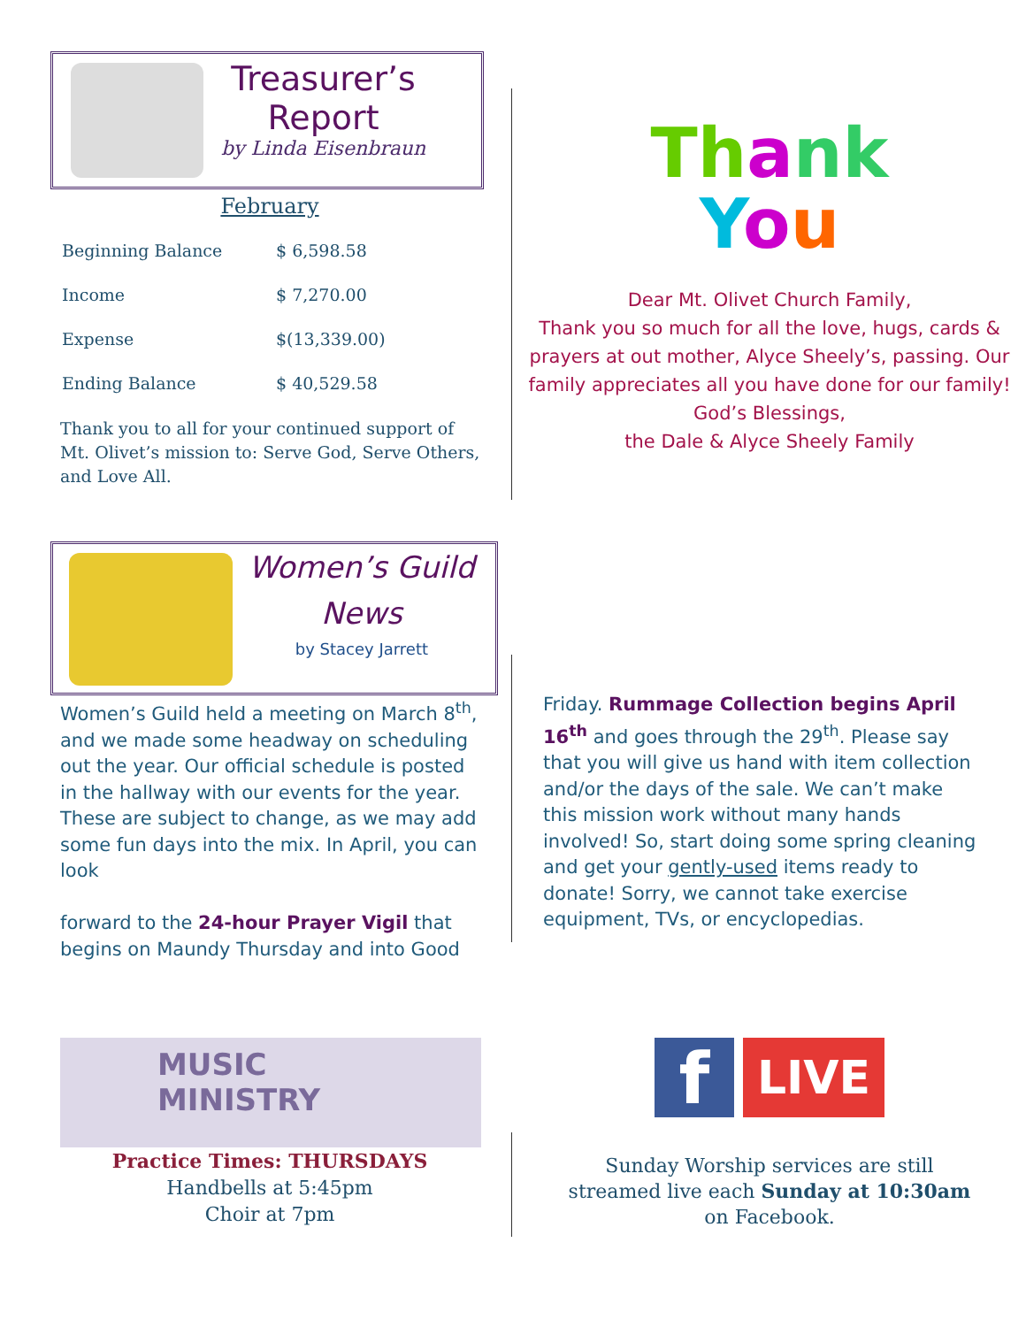Treasurer’s
Report
by Linda Eisenbraun
February
| Beginning Balance | $ 6,598.58 |
| Income | $ 7,270.00 |
| Expense | $(13,339.00) |
| Ending Balance | $ 40,529.58 |
Thank you to all for your continued support of Mt. Olivet’s mission to: Serve God, Serve Others, and Love All.
Th ank
You
Dear Mt. Olivet Church Family,
Thank you so much for all the love, hugs, cards & prayers at out mother, Alyce Sheely’s, passing. Our family appreciates all you have done for our family!
God’s Blessings,
the Dale & Alyce Sheely Family
Women’s Guild
News
by Stacey Jarrett
Women’s Guild held a meeting on March 8<sup>th</sup>, and we made some headway on scheduling out the year. Our official schedule is posted in the hallway with our events for the year. These are subject to change, as we may add some fun days into the mix. In April, you can look
forward to the 24-hour Prayer Vigil that begins on Maundy Thursday and into Good
Friday. Rummage Collection begins April 16<sup>th</sup> and goes through the 29<sup>th</sup>. Please say that you will give us hand with item collection and/or the days of the sale. We can’t make this mission work without many hands involved! So, start doing some spring cleaning and get your gently-used items ready to donate! Sorry, we cannot take exercise equipment, TVs, or encyclopedias.
MUSIC
MINISTRY
Practice Times: THURSDAYS
Handbells at 5:45pm
Choir at 7pm
f
LIVE
Sunday Worship services are still
streamed live each Sunday at 10:30am
on Facebook.